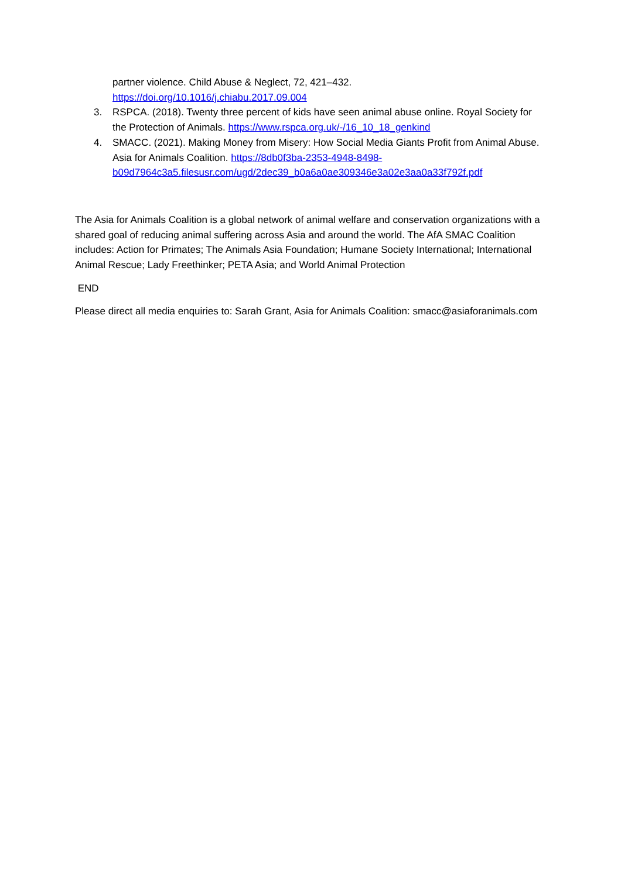partner violence. Child Abuse & Neglect, 72, 421–432.
https://doi.org/10.1016/j.chiabu.2017.09.004
3. RSPCA. (2018). Twenty three percent of kids have seen animal abuse online. Royal Society for the Protection of Animals. https://www.rspca.org.uk/-/16_10_18_genkind
4. SMACC. (2021). Making Money from Misery: How Social Media Giants Profit from Animal Abuse. Asia for Animals Coalition. https://8db0f3ba-2353-4948-8498-b09d7964c3a5.filesusr.com/ugd/2dec39_b0a6a0ae309346e3a02e3aa0a33f792f.pdf
The Asia for Animals Coalition is a global network of animal welfare and conservation organizations with a shared goal of reducing animal suffering across Asia and around the world. The AfA SMAC Coalition includes: Action for Primates; The Animals Asia Foundation; Humane Society International; International Animal Rescue; Lady Freethinker; PETA Asia; and World Animal Protection
END
Please direct all media enquiries to: Sarah Grant, Asia for Animals Coalition: smacc@asiaforanimals.com